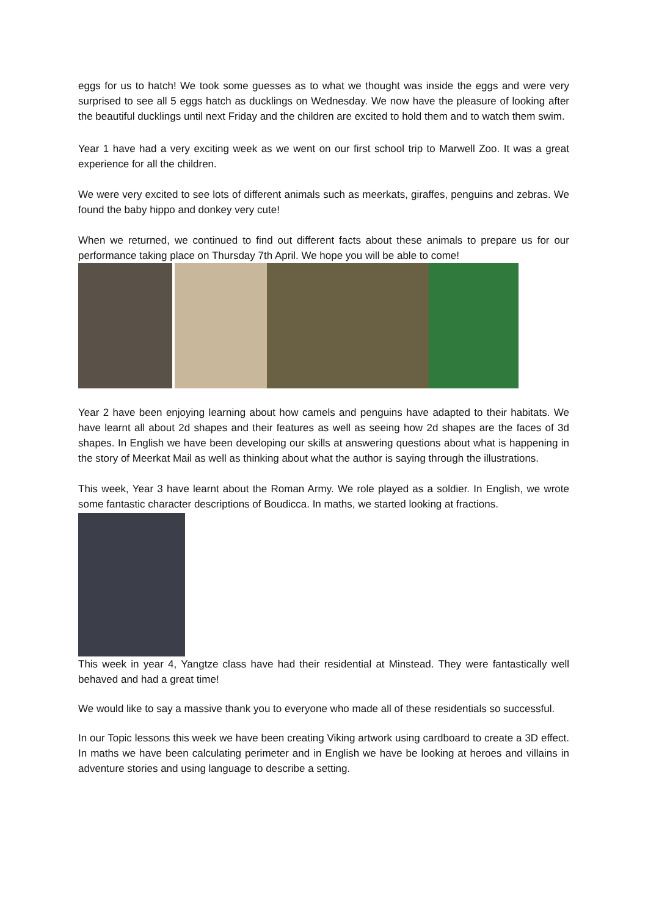eggs for us to hatch! We took some guesses as to what we thought was inside the eggs and were very surprised to see all 5 eggs hatch as ducklings on Wednesday. We now have the pleasure of looking after the beautiful ducklings until next Friday and the children are excited to hold them and to watch them swim.
Year 1 have had a very exciting week as we went on our first school trip to Marwell Zoo. It was a great experience for all the children.
We were very excited to see lots of different animals such as meerkats, giraffes, penguins and zebras. We found the baby hippo and donkey very cute!
When we returned, we continued to find out different facts about these animals to prepare us for our performance taking place on Thursday 7th April. We hope you will be able to come!
Year 2 have been enjoying learning about how camels and penguins have adapted to their habitats. We have learnt all about 2d shapes and their features as well as seeing how 2d shapes are the faces of 3d shapes. In English we have been developing our skills at answering questions about what is happening in the story of Meerkat Mail as well as thinking about what the author is saying through the illustrations.
This week, Year 3 have learnt about the Roman Army. We role played as a soldier. In English, we wrote some fantastic character descriptions of Boudicca. In maths, we started looking at fractions.
This week in year 4, Yangtze class have had their residential at Minstead. They were fantastically well behaved and had a great time!
We would like to say a massive thank you to everyone who made all of these residentials so successful.
In our Topic lessons this week we have been creating Viking artwork using cardboard to create a 3D effect. In maths we have been calculating perimeter and in English we have be looking at heroes and villains in adventure stories and using language to describe a setting.